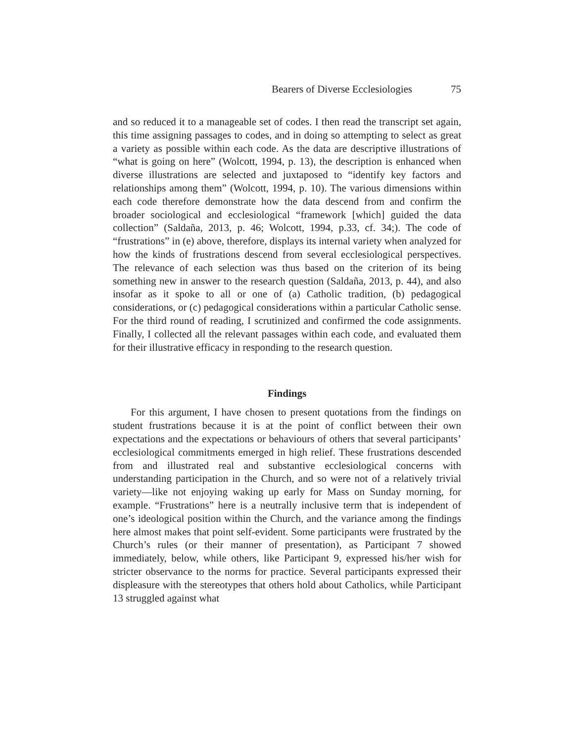Bearers of Diverse Ecclesiologies 75
and so reduced it to a manageable set of codes. I then read the transcript set again, this time assigning passages to codes, and in doing so attempting to select as great a variety as possible within each code. As the data are descriptive illustrations of “what is going on here” (Wolcott, 1994, p. 13), the description is enhanced when diverse illustrations are selected and juxtaposed to “identify key factors and relationships among them” (Wolcott, 1994, p. 10). The various dimensions within each code therefore demonstrate how the data descend from and confirm the broader sociological and ecclesiological “framework [which] guided the data collection” (Saldaña, 2013, p. 46; Wolcott, 1994, p.33, cf. 34;). The code of “frustrations” in (e) above, therefore, displays its internal variety when analyzed for how the kinds of frustrations descend from several ecclesiological perspectives. The relevance of each selection was thus based on the criterion of its being something new in answer to the research question (Saldaña, 2013, p. 44), and also insofar as it spoke to all or one of (a) Catholic tradition, (b) pedagogical considerations, or (c) pedagogical considerations within a particular Catholic sense. For the third round of reading, I scrutinized and confirmed the code assignments. Finally, I collected all the relevant passages within each code, and evaluated them for their illustrative efficacy in responding to the research question.
Findings
For this argument, I have chosen to present quotations from the findings on student frustrations because it is at the point of conflict between their own expectations and the expectations or behaviours of others that several participants’ ecclesiological commitments emerged in high relief. These frustrations descended from and illustrated real and substantive ecclesiological concerns with understanding participation in the Church, and so were not of a relatively trivial variety—like not enjoying waking up early for Mass on Sunday morning, for example. “Frustrations” here is a neutrally inclusive term that is independent of one’s ideological position within the Church, and the variance among the findings here almost makes that point self-evident. Some participants were frustrated by the Church’s rules (or their manner of presentation), as Participant 7 showed immediately, below, while others, like Participant 9, expressed his/her wish for stricter observance to the norms for practice. Several participants expressed their displeasure with the stereotypes that others hold about Catholics, while Participant 13 struggled against what